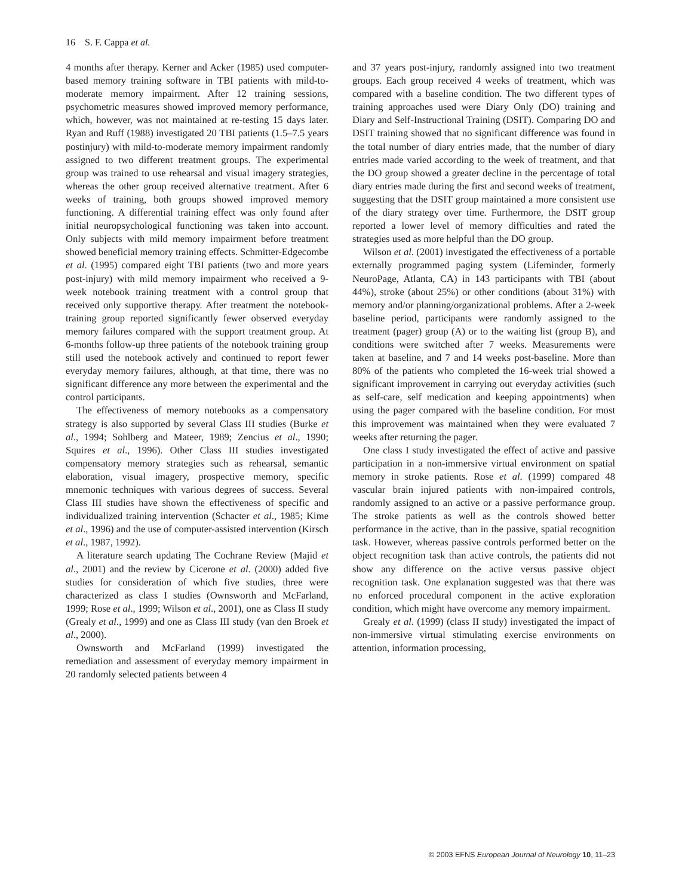16 S. F. Cappa et al.
4 months after therapy. Kerner and Acker (1985) used computer-based memory training software in TBI patients with mild-to-moderate memory impairment. After 12 training sessions, psychometric measures showed improved memory performance, which, however, was not maintained at re-testing 15 days later. Ryan and Ruff (1988) investigated 20 TBI patients (1.5–7.5 years postinjury) with mild-to-moderate memory impairment randomly assigned to two different treatment groups. The experimental group was trained to use rehearsal and visual imagery strategies, whereas the other group received alternative treatment. After 6 weeks of training, both groups showed improved memory functioning. A differential training effect was only found after initial neuropsychological functioning was taken into account. Only subjects with mild memory impairment before treatment showed beneficial memory training effects. Schmitter-Edgecombe et al. (1995) compared eight TBI patients (two and more years post-injury) with mild memory impairment who received a 9-week notebook training treatment with a control group that received only supportive therapy. After treatment the notebook-training group reported significantly fewer observed everyday memory failures compared with the support treatment group. At 6-months follow-up three patients of the notebook training group still used the notebook actively and continued to report fewer everyday memory failures, although, at that time, there was no significant difference any more between the experimental and the control participants.
The effectiveness of memory notebooks as a compensatory strategy is also supported by several Class III studies (Burke et al., 1994; Sohlberg and Mateer, 1989; Zencius et al., 1990; Squires et al., 1996). Other Class III studies investigated compensatory memory strategies such as rehearsal, semantic elaboration, visual imagery, prospective memory, specific mnemonic techniques with various degrees of success. Several Class III studies have shown the effectiveness of specific and individualized training intervention (Schacter et al., 1985; Kime et al., 1996) and the use of computer-assisted intervention (Kirsch et al., 1987, 1992).
A literature search updating The Cochrane Review (Majid et al., 2001) and the review by Cicerone et al. (2000) added five studies for consideration of which five studies, three were characterized as class I studies (Ownsworth and McFarland, 1999; Rose et al., 1999; Wilson et al., 2001), one as Class II study (Grealy et al., 1999) and one as Class III study (van den Broek et al., 2000).
Ownsworth and McFarland (1999) investigated the remediation and assessment of everyday memory impairment in 20 randomly selected patients between 4
and 37 years post-injury, randomly assigned into two treatment groups. Each group received 4 weeks of treatment, which was compared with a baseline condition. The two different types of training approaches used were Diary Only (DO) training and Diary and Self-Instructional Training (DSIT). Comparing DO and DSIT training showed that no significant difference was found in the total number of diary entries made, that the number of diary entries made varied according to the week of treatment, and that the DO group showed a greater decline in the percentage of total diary entries made during the first and second weeks of treatment, suggesting that the DSIT group maintained a more consistent use of the diary strategy over time. Furthermore, the DSIT group reported a lower level of memory difficulties and rated the strategies used as more helpful than the DO group.
Wilson et al. (2001) investigated the effectiveness of a portable externally programmed paging system (Lifeminder, formerly NeuroPage, Atlanta, CA) in 143 participants with TBI (about 44%), stroke (about 25%) or other conditions (about 31%) with memory and/or planning/organizational problems. After a 2-week baseline period, participants were randomly assigned to the treatment (pager) group (A) or to the waiting list (group B), and conditions were switched after 7 weeks. Measurements were taken at baseline, and 7 and 14 weeks post-baseline. More than 80% of the patients who completed the 16-week trial showed a significant improvement in carrying out everyday activities (such as self-care, self medication and keeping appointments) when using the pager compared with the baseline condition. For most this improvement was maintained when they were evaluated 7 weeks after returning the pager.
One class I study investigated the effect of active and passive participation in a non-immersive virtual environment on spatial memory in stroke patients. Rose et al. (1999) compared 48 vascular brain injured patients with non-impaired controls, randomly assigned to an active or a passive performance group. The stroke patients as well as the controls showed better performance in the active, than in the passive, spatial recognition task. However, whereas passive controls performed better on the object recognition task than active controls, the patients did not show any difference on the active versus passive object recognition task. One explanation suggested was that there was no enforced procedural component in the active exploration condition, which might have overcome any memory impairment.
Grealy et al. (1999) (class II study) investigated the impact of non-immersive virtual stimulating exercise environments on attention, information processing,
© 2003 EFNS European Journal of Neurology 10, 11–23